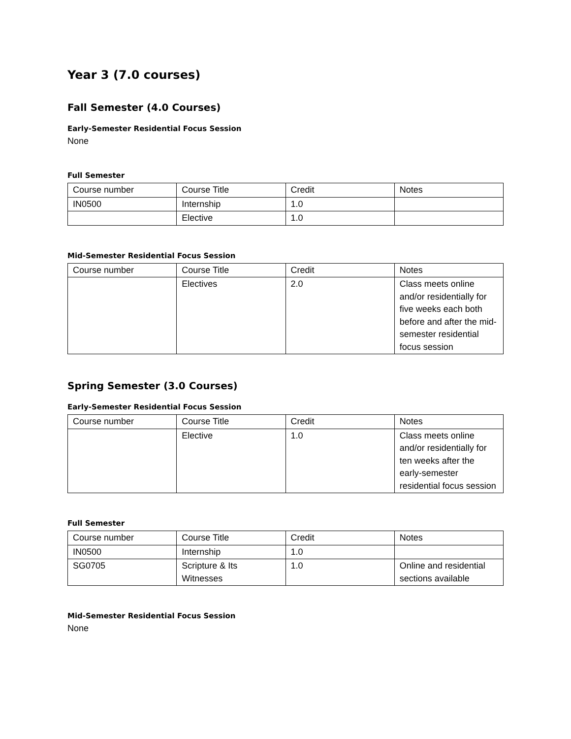Year 3 (7.0 courses)
Fall Semester (4.0 Courses)
Early-Semester Residential Focus Session
None
Full Semester
| Course number | Course Title | Credit | Notes |
| IN0500 | Internship | 1.0 | |
| | Elective | 1.0 | |
Mid-Semester Residential Focus Session
| Course number | Course Title | Credit | Notes |
| | Electives | 2.0 | Class meets online and/or residentially for five weeks each both before and after the mid-semester residential focus session |
Spring Semester (3.0 Courses)
Early-Semester Residential Focus Session
| Course number | Course Title | Credit | Notes |
| | Elective | 1.0 | Class meets online and/or residentially for ten weeks after the early-semester residential focus session |
Full Semester
| Course number | Course Title | Credit | Notes |
| IN0500 | Internship | 1.0 | |
| SG0705 | Scripture & Its Witnesses | 1.0 | Online and residential sections available |
Mid-Semester Residential Focus Session
None